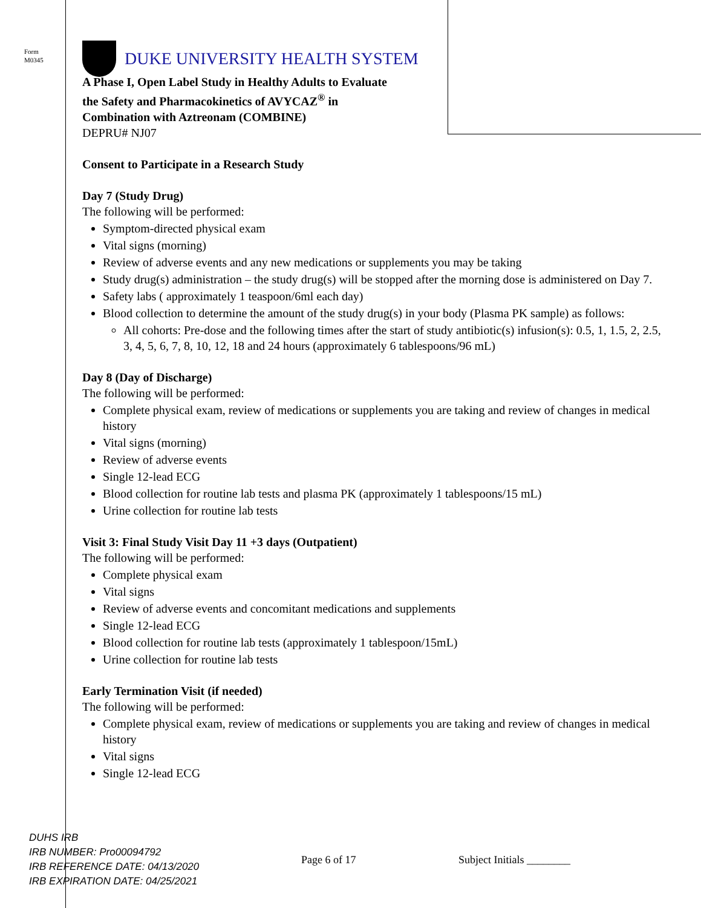Form
M0345
DUKE UNIVERSITY HEALTH SYSTEM
A Phase I, Open Label Study in Healthy Adults to Evaluate
the Safety and Pharmacokinetics of AVYCAZ<sup>®</sup> in
Combination with Aztreonam (COMBINE)
DEPRU# NJ07
Consent to Participate in a Research Study
Day 7 (Study Drug)
The following will be performed:
Symptom-directed physical exam
Vital signs (morning)
Review of adverse events and any new medications or supplements you may be taking
Study drug(s) administration – the study drug(s) will be stopped after the morning dose is administered on Day 7.
Safety labs ( approximately 1 teaspoon/6ml each day)
Blood collection to determine the amount of the study drug(s) in your body (Plasma PK sample) as follows:
All cohorts: Pre-dose and the following times after the start of study antibiotic(s) infusion(s): 0.5, 1, 1.5, 2, 2.5, 3, 4, 5, 6, 7, 8, 10, 12, 18 and 24 hours (approximately 6 tablespoons/96 mL)
Day 8 (Day of Discharge)
The following will be performed:
Complete physical exam, review of medications or supplements you are taking and review of changes in medical history
Vital signs (morning)
Review of adverse events
Single 12-lead ECG
Blood collection for routine lab tests and plasma PK (approximately 1 tablespoons/15 mL)
Urine collection for routine lab tests
Visit 3: Final Study Visit Day 11 +3 days (Outpatient)
The following will be performed:
Complete physical exam
Vital signs
Review of adverse events and concomitant medications and supplements
Single 12-lead ECG
Blood collection for routine lab tests (approximately 1 tablespoon/15mL)
Urine collection for routine lab tests
Early Termination Visit (if needed)
The following will be performed:
Complete physical exam, review of medications or supplements you are taking and review of changes in medical history
Vital signs
Single 12-lead ECG
DUHS IRB
IRB NUMBER: Pro00094792
IRB REFERENCE DATE: 04/13/2020
IRB EXPIRATION DATE: 04/25/2021
Page 6 of 17 Subject Initials ________